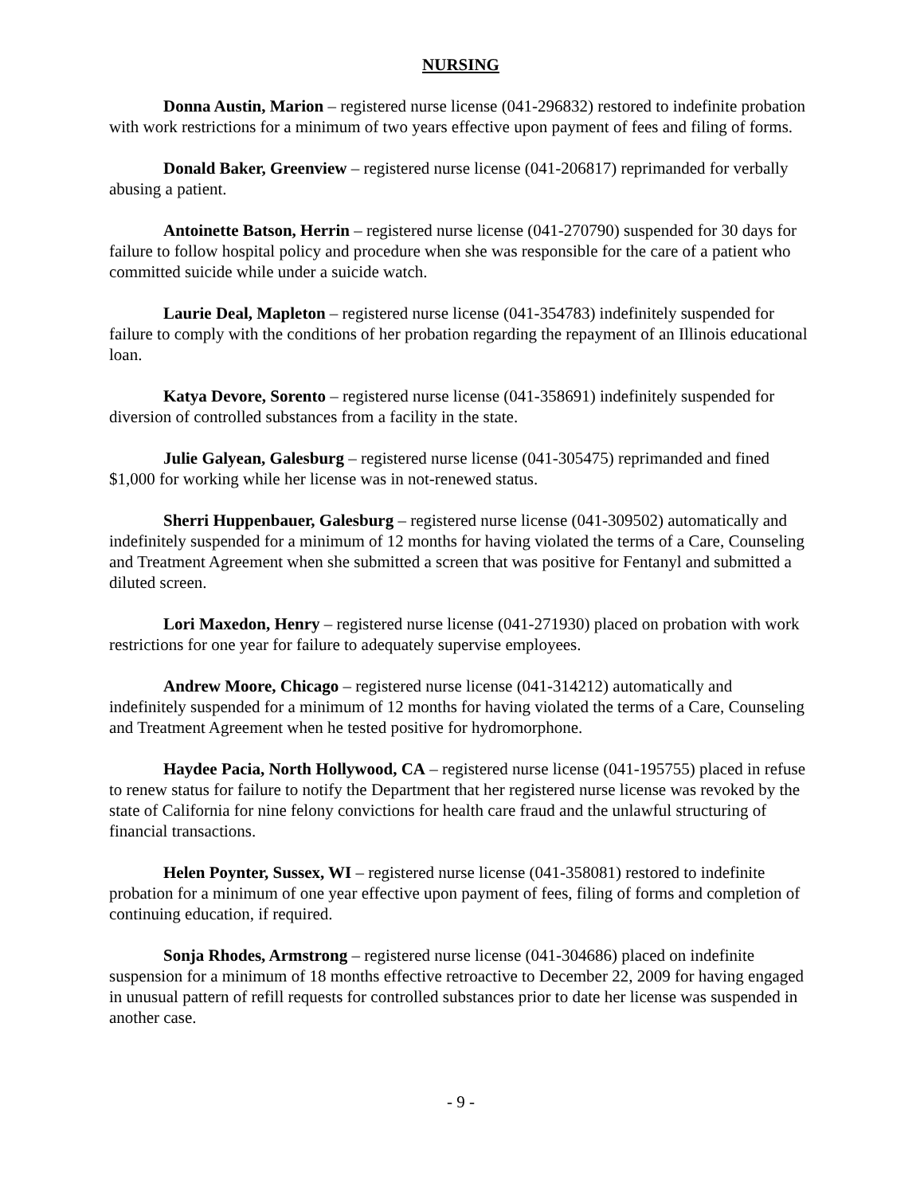NURSING
Donna Austin, Marion – registered nurse license (041-296832) restored to indefinite probation with work restrictions for a minimum of two years effective upon payment of fees and filing of forms.
Donald Baker, Greenview – registered nurse license (041-206817) reprimanded for verbally abusing a patient.
Antoinette Batson, Herrin – registered nurse license (041-270790) suspended for 30 days for failure to follow hospital policy and procedure when she was responsible for the care of a patient who committed suicide while under a suicide watch.
Laurie Deal, Mapleton – registered nurse license (041-354783) indefinitely suspended for failure to comply with the conditions of her probation regarding the repayment of an Illinois educational loan.
Katya Devore, Sorento – registered nurse license (041-358691) indefinitely suspended for diversion of controlled substances from a facility in the state.
Julie Galyean, Galesburg – registered nurse license (041-305475) reprimanded and fined $1,000 for working while her license was in not-renewed status.
Sherri Huppenbauer, Galesburg – registered nurse license (041-309502) automatically and indefinitely suspended for a minimum of 12 months for having violated the terms of a Care, Counseling and Treatment Agreement when she submitted a screen that was positive for Fentanyl and submitted a diluted screen.
Lori Maxedon, Henry – registered nurse license (041-271930) placed on probation with work restrictions for one year for failure to adequately supervise employees.
Andrew Moore, Chicago – registered nurse license (041-314212) automatically and indefinitely suspended for a minimum of 12 months for having violated the terms of a Care, Counseling and Treatment Agreement when he tested positive for hydromorphone.
Haydee Pacia, North Hollywood, CA – registered nurse license (041-195755) placed in refuse to renew status for failure to notify the Department that her registered nurse license was revoked by the state of California for nine felony convictions for health care fraud and the unlawful structuring of financial transactions.
Helen Poynter, Sussex, WI – registered nurse license (041-358081) restored to indefinite probation for a minimum of one year effective upon payment of fees, filing of forms and completion of continuing education, if required.
Sonja Rhodes, Armstrong – registered nurse license (041-304686) placed on indefinite suspension for a minimum of 18 months effective retroactive to December 22, 2009 for having engaged in unusual pattern of refill requests for controlled substances prior to date her license was suspended in another case.
- 9 -